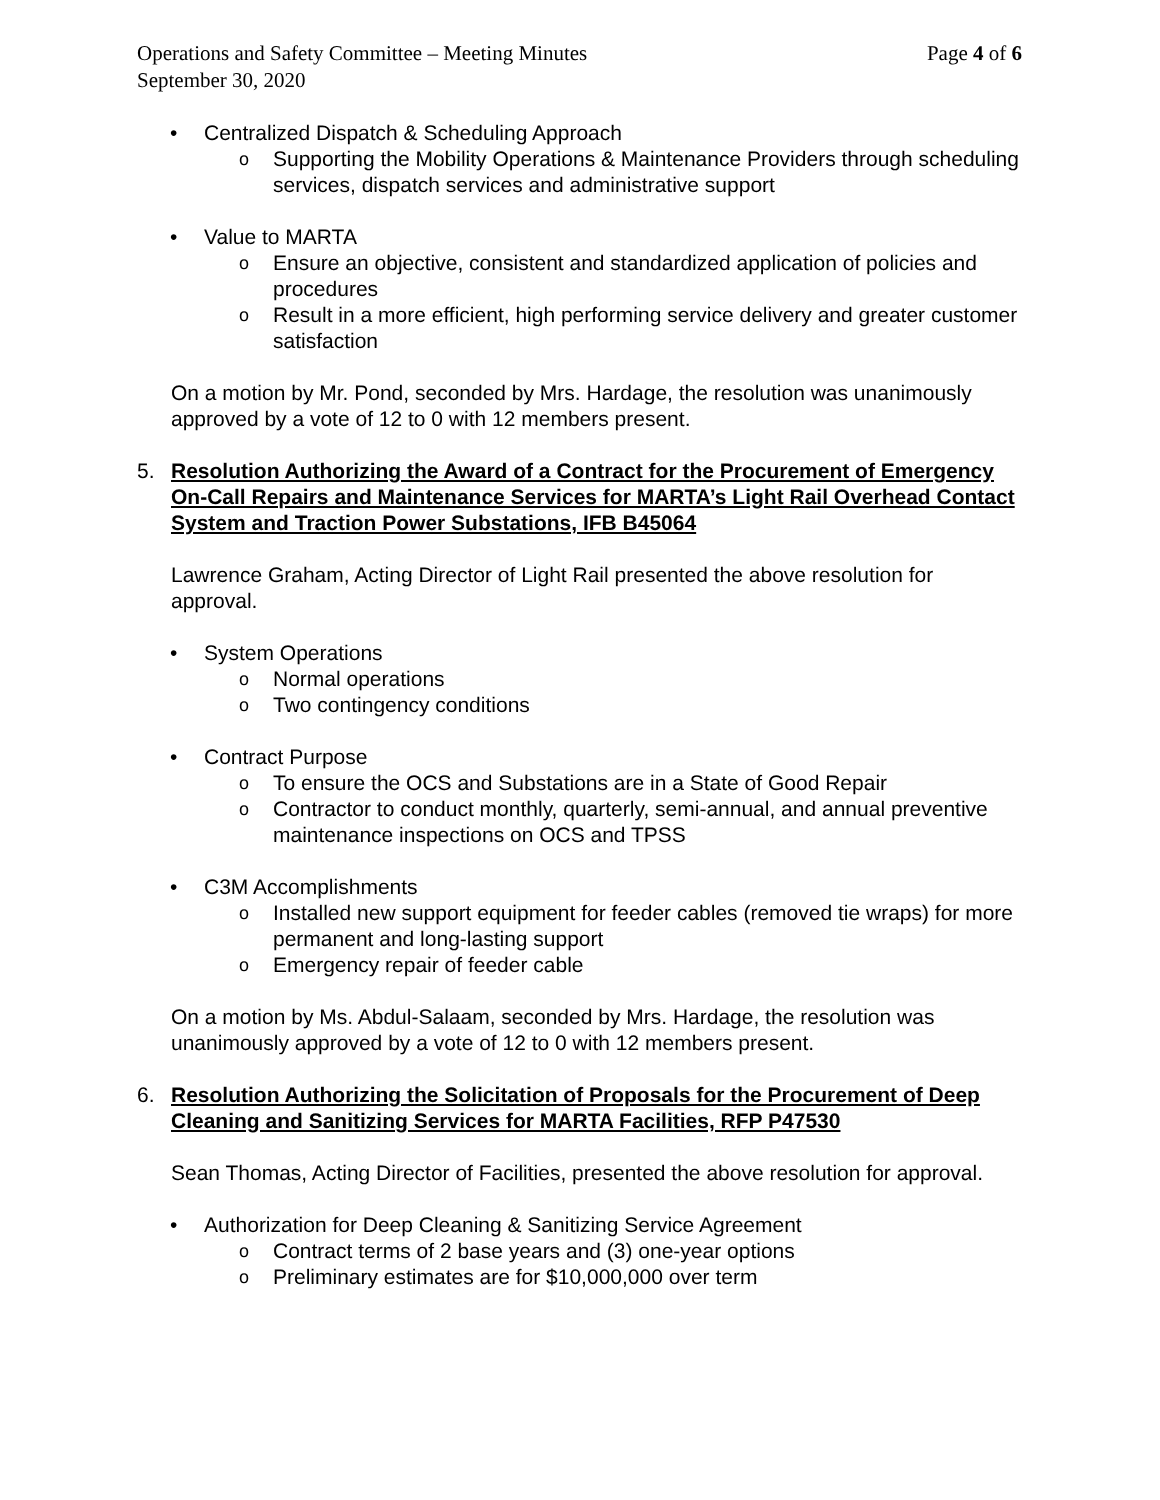Operations and Safety Committee – Meeting Minutes
September 30, 2020
Page 4 of 6
• Centralized Dispatch & Scheduling Approach
o Supporting the Mobility Operations & Maintenance Providers through scheduling services, dispatch services and administrative support
• Value to MARTA
o Ensure an objective, consistent and standardized application of policies and procedures
o Result in a more efficient, high performing service delivery and greater customer satisfaction
On a motion by Mr. Pond, seconded by Mrs. Hardage, the resolution was unanimously approved by a vote of 12 to 0 with 12 members present.
5. Resolution Authorizing the Award of a Contract for the Procurement of Emergency On-Call Repairs and Maintenance Services for MARTA’s Light Rail Overhead Contact System and Traction Power Substations, IFB B45064
Lawrence Graham, Acting Director of Light Rail presented the above resolution for approval.
• System Operations
o Normal operations
o Two contingency conditions
• Contract Purpose
o To ensure the OCS and Substations are in a State of Good Repair
o Contractor to conduct monthly, quarterly, semi-annual, and annual preventive maintenance inspections on OCS and TPSS
• C3M Accomplishments
o Installed new support equipment for feeder cables (removed tie wraps) for more permanent and long-lasting support
o Emergency repair of feeder cable
On a motion by Ms. Abdul-Salaam, seconded by Mrs. Hardage, the resolution was unanimously approved by a vote of 12 to 0 with 12 members present.
6. Resolution Authorizing the Solicitation of Proposals for the Procurement of Deep Cleaning and Sanitizing Services for MARTA Facilities, RFP P47530
Sean Thomas, Acting Director of Facilities, presented the above resolution for approval.
• Authorization for Deep Cleaning & Sanitizing Service Agreement
o Contract terms of 2 base years and (3) one-year options
o Preliminary estimates are for $10,000,000 over term